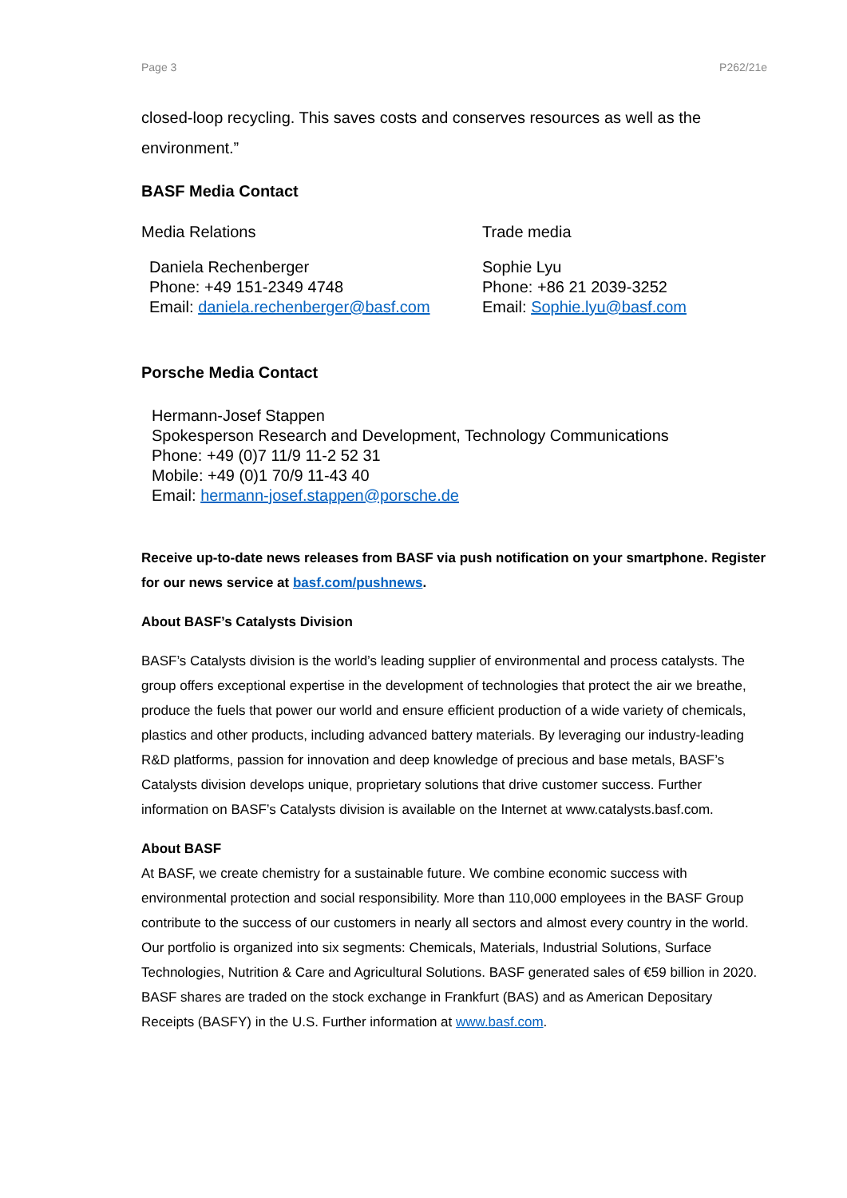Page 3 P262/21e
closed-loop recycling. This saves costs and conserves resources as well as the environment.”
BASF Media Contact
Media Relations
Daniela Rechenberger
Phone: +49 151-2349 4748
Email: daniela.rechenberger@basf.com
Trade media
Sophie Lyu
Phone: +86 21 2039-3252
Email: Sophie.lyu@basf.com
Porsche Media Contact
Hermann-Josef Stappen
Spokesperson Research and Development, Technology Communications
Phone: +49 (0)7 11/9 11-2 52 31
Mobile: +49 (0)1 70/9 11-43 40
Email: hermann-josef.stappen@porsche.de
Receive up-to-date news releases from BASF via push notification on your smartphone. Register for our news service at basf.com/pushnews.
About BASF’s Catalysts Division
BASF’s Catalysts division is the world’s leading supplier of environmental and process catalysts. The group offers exceptional expertise in the development of technologies that protect the air we breathe, produce the fuels that power our world and ensure efficient production of a wide variety of chemicals, plastics and other products, including advanced battery materials. By leveraging our industry-leading R&D platforms, passion for innovation and deep knowledge of precious and base metals, BASF’s Catalysts division develops unique, proprietary solutions that drive customer success. Further information on BASF’s Catalysts division is available on the Internet at www.catalysts.basf.com.
About BASF
At BASF, we create chemistry for a sustainable future. We combine economic success with environmental protection and social responsibility. More than 110,000 employees in the BASF Group contribute to the success of our customers in nearly all sectors and almost every country in the world. Our portfolio is organized into six segments: Chemicals, Materials, Industrial Solutions, Surface Technologies, Nutrition & Care and Agricultural Solutions. BASF generated sales of €59 billion in 2020. BASF shares are traded on the stock exchange in Frankfurt (BAS) and as American Depositary Receipts (BASFY) in the U.S. Further information at www.basf.com.